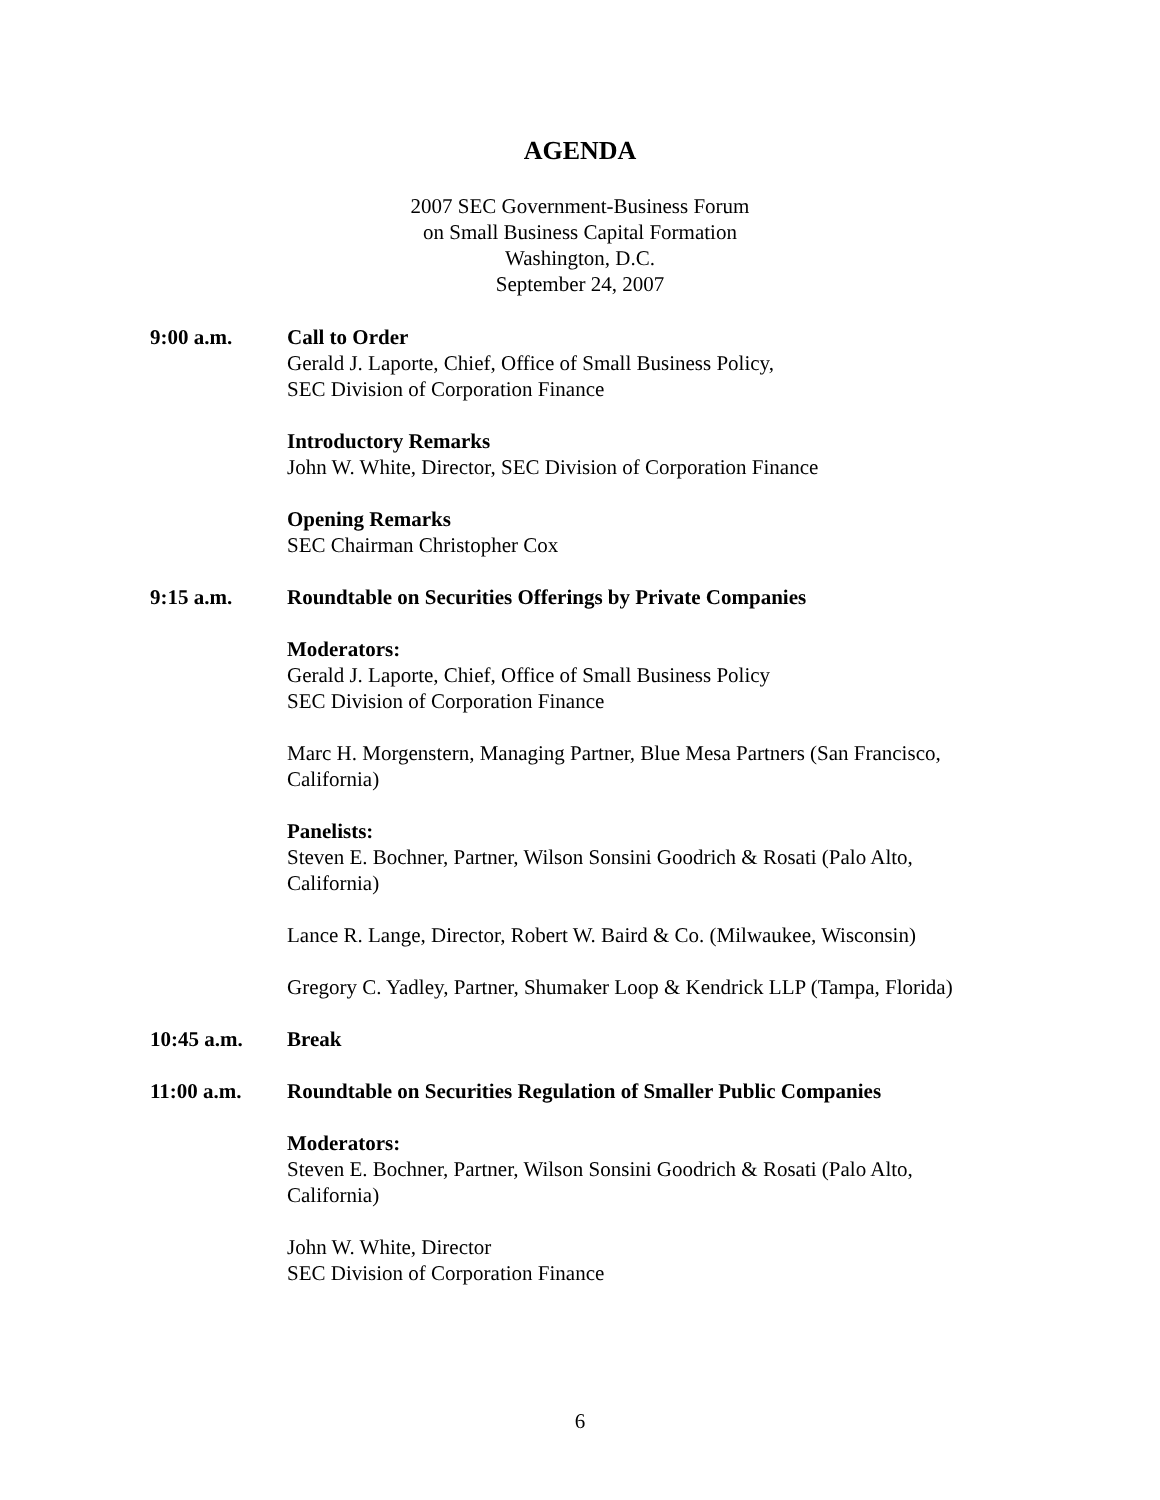AGENDA
2007 SEC Government-Business Forum
on Small Business Capital Formation
Washington, D.C.
September 24, 2007
9:00 a.m. Call to Order
Gerald J. Laporte, Chief, Office of Small Business Policy,
SEC Division of Corporation Finance
Introductory Remarks
John W. White, Director, SEC Division of Corporation Finance
Opening Remarks
SEC Chairman Christopher Cox
9:15 a.m. Roundtable on Securities Offerings by Private Companies
Moderators:
Gerald J. Laporte, Chief, Office of Small Business Policy
SEC Division of Corporation Finance
Marc H. Morgenstern, Managing Partner, Blue Mesa Partners (San Francisco, California)
Panelists:
Steven E. Bochner, Partner, Wilson Sonsini Goodrich & Rosati (Palo Alto, California)
Lance R. Lange, Director, Robert W. Baird & Co. (Milwaukee, Wisconsin)
Gregory C. Yadley, Partner, Shumaker Loop & Kendrick LLP (Tampa, Florida)
10:45 a.m. Break
11:00 a.m. Roundtable on Securities Regulation of Smaller Public Companies
Moderators:
Steven E. Bochner, Partner, Wilson Sonsini Goodrich & Rosati (Palo Alto, California)
John W. White, Director
SEC Division of Corporation Finance
6